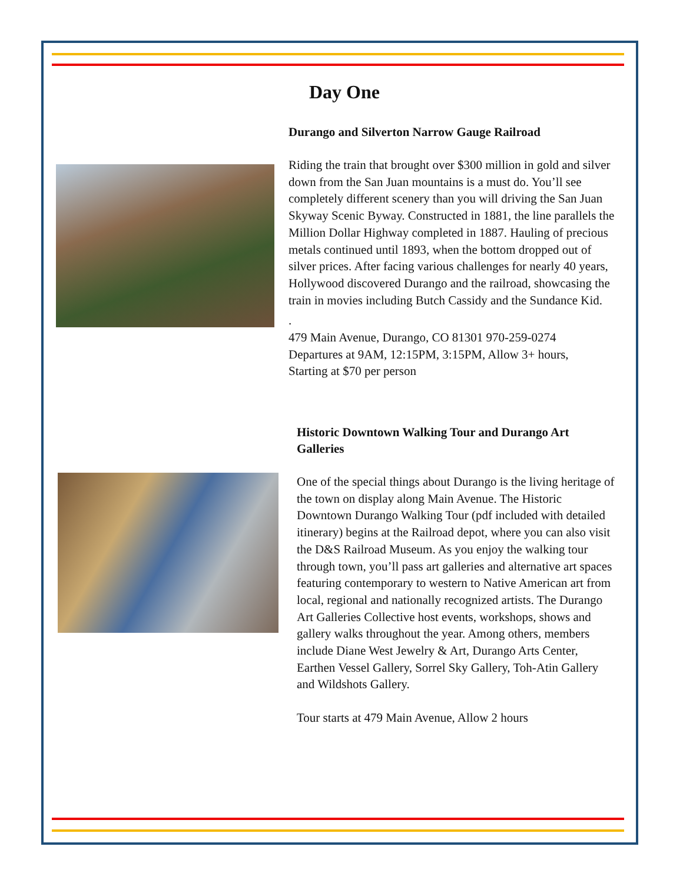Day One
Durango and Silverton Narrow Gauge Railroad
Riding the train that brought over $300 million in gold and silver down from the San Juan mountains is a must do. You’ll see completely different scenery than you will driving the San Juan Skyway Scenic Byway. Constructed in 1881, the line parallels the Million Dollar Highway completed in 1887. Hauling of precious metals continued until 1893, when the bottom dropped out of silver prices. After facing various challenges for nearly 40 years, Hollywood discovered Durango and the railroad, showcasing the train in movies including Butch Cassidy and the Sundance Kid.
.
479 Main Avenue, Durango, CO 81301 970-259-0274
Departures at 9AM, 12:15PM, 3:15PM, Allow 3+ hours,
Starting at $70 per person
Historic Downtown Walking Tour and Durango Art Galleries
One of the special things about Durango is the living heritage of the town on display along Main Avenue. The Historic Downtown Durango Walking Tour (pdf included with detailed itinerary) begins at the Railroad depot, where you can also visit the D&S Railroad Museum. As you enjoy the walking tour through town, you’ll pass art galleries and alternative art spaces featuring contemporary to western to Native American art from local, regional and nationally recognized artists. The Durango Art Galleries Collective host events, workshops, shows and gallery walks throughout the year. Among others, members include Diane West Jewelry & Art, Durango Arts Center, Earthen Vessel Gallery, Sorrel Sky Gallery, Toh-Atin Gallery and Wildshots Gallery.
Tour starts at 479 Main Avenue, Allow 2 hours